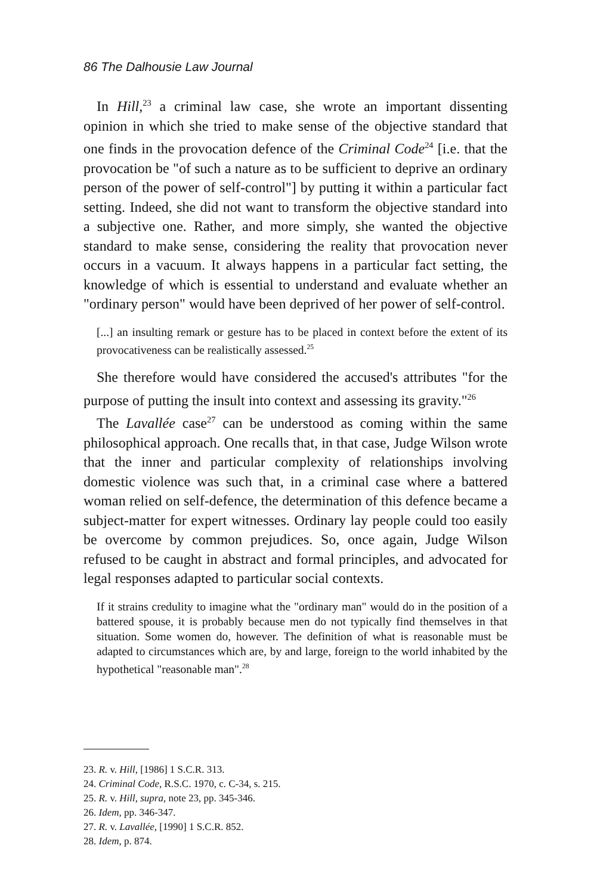86 The Dalhousie Law Journal
In Hill,<sup>23</sup> a criminal law case, she wrote an important dissenting opinion in which she tried to make sense of the objective standard that one finds in the provocation defence of the Criminal Code<sup>24</sup> [i.e. that the provocation be "of such a nature as to be sufficient to deprive an ordinary person of the power of self-control"] by putting it within a particular fact setting. Indeed, she did not want to transform the objective standard into a subjective one. Rather, and more simply, she wanted the objective standard to make sense, considering the reality that provocation never occurs in a vacuum. It always happens in a particular fact setting, the knowledge of which is essential to understand and evaluate whether an "ordinary person" would have been deprived of her power of self-control.
[...] an insulting remark or gesture has to be placed in context before the extent of its provocativeness can be realistically assessed.<sup>25</sup>
She therefore would have considered the accused's attributes "for the purpose of putting the insult into context and assessing its gravity."<sup>26</sup>
The Lavallée case<sup>27</sup> can be understood as coming within the same philosophical approach. One recalls that, in that case, Judge Wilson wrote that the inner and particular complexity of relationships involving domestic violence was such that, in a criminal case where a battered woman relied on self-defence, the determination of this defence became a subject-matter for expert witnesses. Ordinary lay people could too easily be overcome by common prejudices. So, once again, Judge Wilson refused to be caught in abstract and formal principles, and advocated for legal responses adapted to particular social contexts.
If it strains credulity to imagine what the "ordinary man" would do in the position of a battered spouse, it is probably because men do not typically find themselves in that situation. Some women do, however. The definition of what is reasonable must be adapted to circumstances which are, by and large, foreign to the world inhabited by the hypothetical "reasonable man".<sup>28</sup>
23. R. v. Hill, [1986] 1 S.C.R. 313.
24. Criminal Code, R.S.C. 1970, c. C-34, s. 215.
25. R. v. Hill, supra, note 23, pp. 345-346.
26. Idem, pp. 346-347.
27. R. v. Lavallée, [1990] 1 S.C.R. 852.
28. Idem, p. 874.